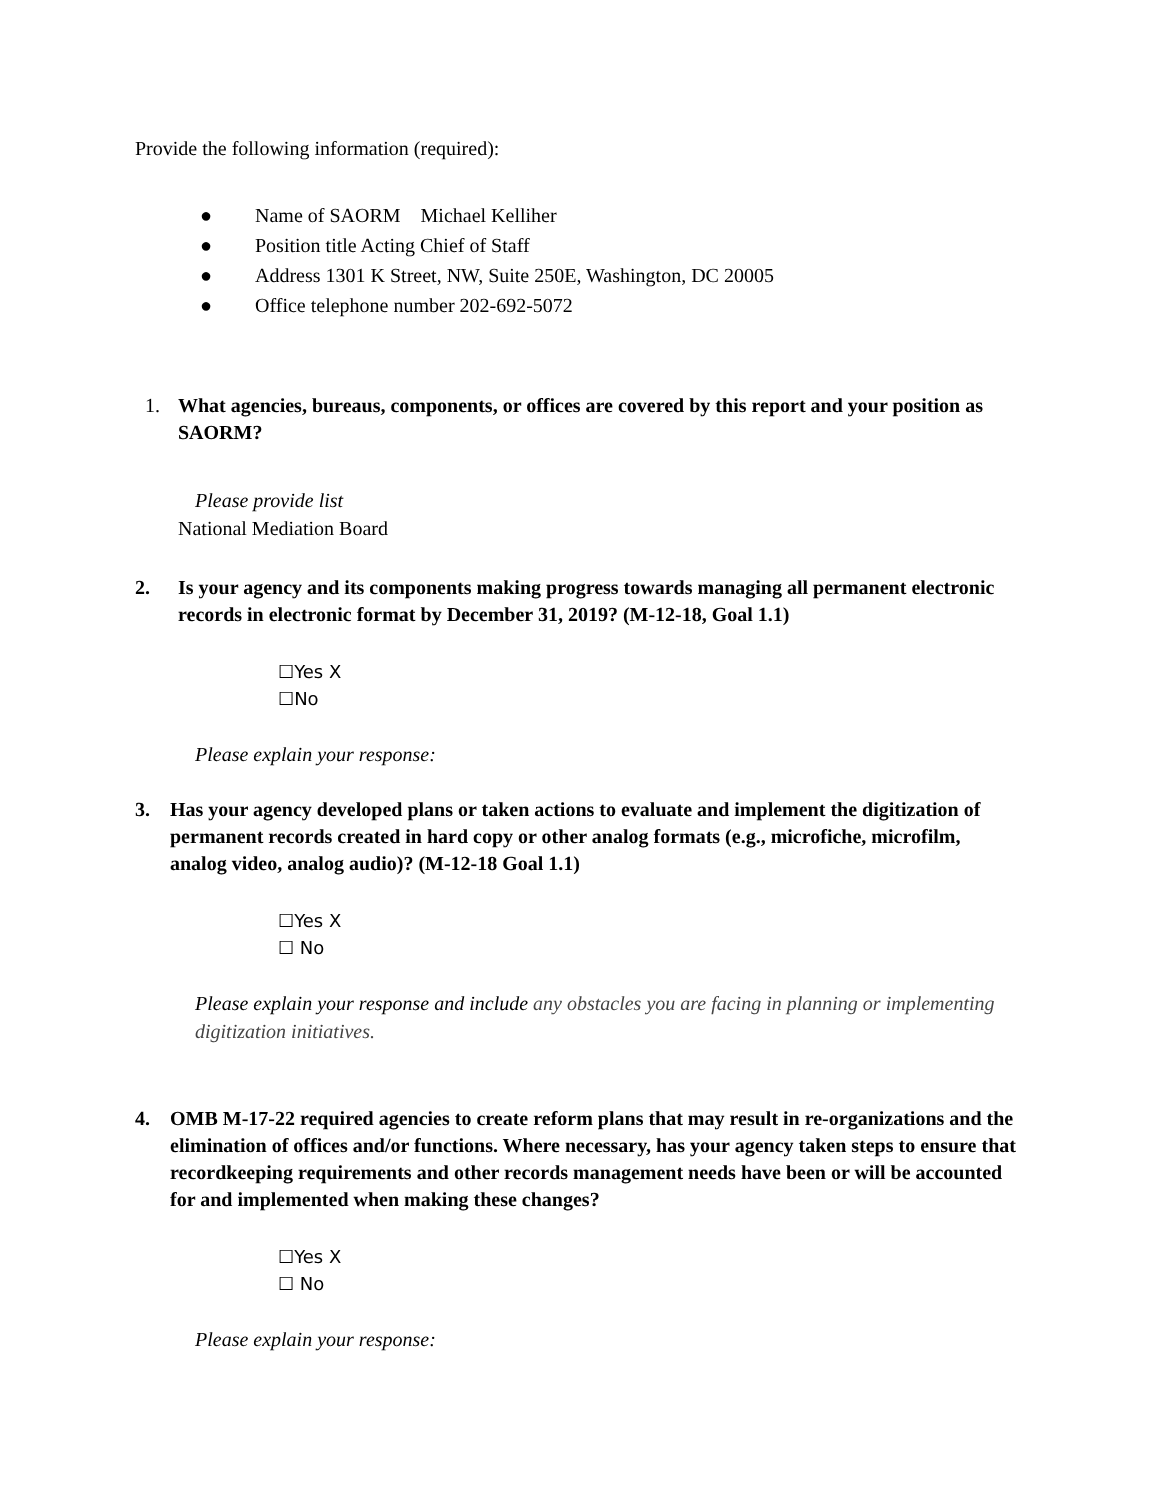Provide the following information (required):
● Name of SAORM Michael Kelliher
● Position title Acting Chief of Staff
● Address 1301 K Street, NW, Suite 250E, Washington, DC 20005
● Office telephone number 202-692-5072
1. What agencies, bureaus, components, or offices are covered by this report and your position as SAORM?
Please provide list
National Mediation Board
2. Is your agency and its components making progress towards managing all permanent electronic records in electronic format by December 31, 2019? (M-12-18, Goal 1.1)
☐Yes X
☐No
Please explain your response:
3. Has your agency developed plans or taken actions to evaluate and implement the digitization of permanent records created in hard copy or other analog formats (e.g., microfiche, microfilm, analog video, analog audio)? (M-12-18 Goal 1.1)
☐Yes X
☐ No
Please explain your response and include any obstacles you are facing in planning or implementing digitization initiatives.
4. OMB M-17-22 required agencies to create reform plans that may result in re-organizations and the elimination of offices and/or functions. Where necessary, has your agency taken steps to ensure that recordkeeping requirements and other records management needs have been or will be accounted for and implemented when making these changes?
☐Yes X
☐ No
Please explain your response: